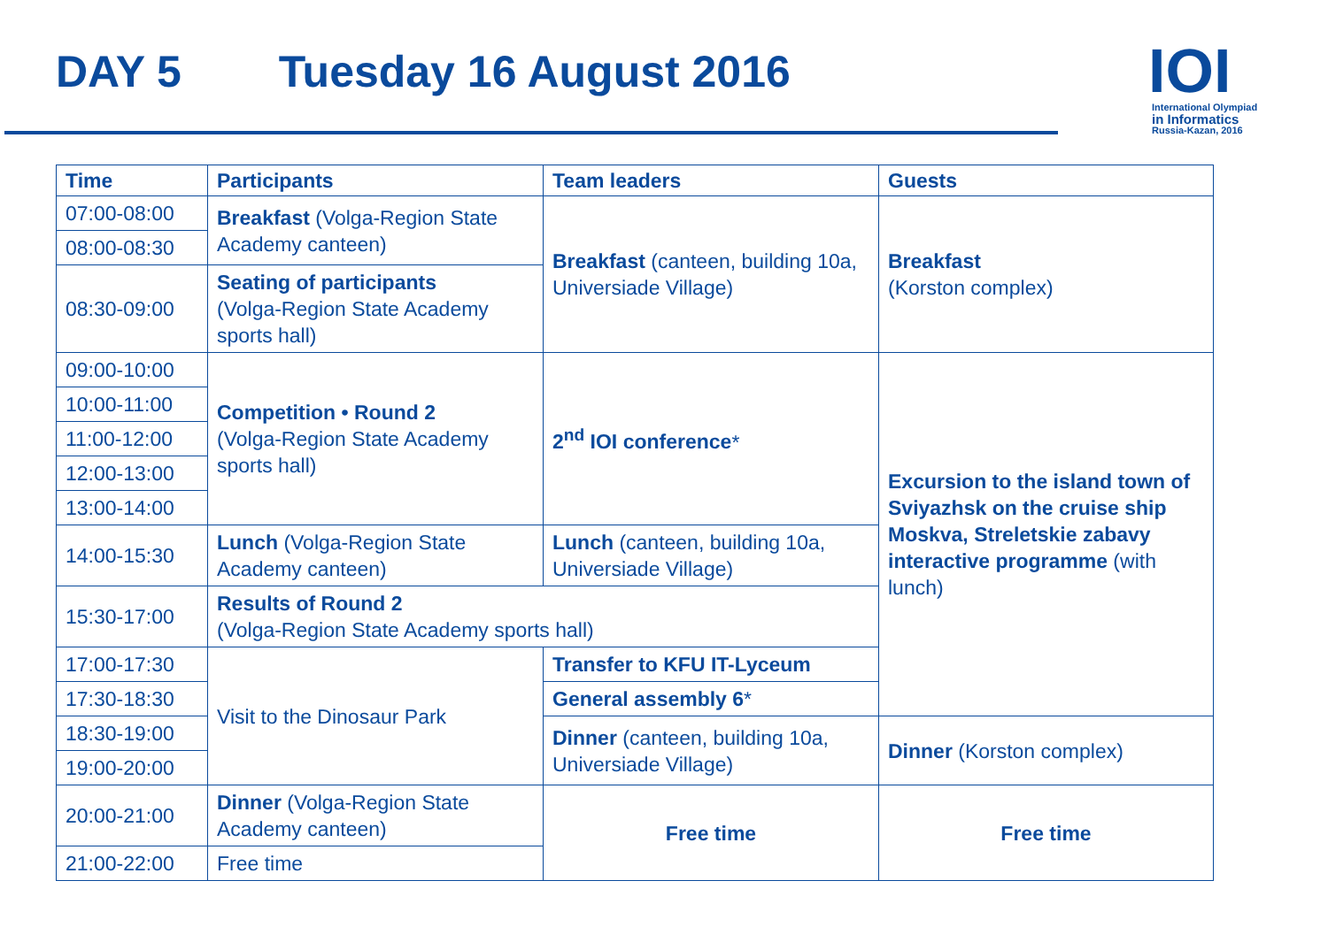DAY 5 Tuesday 16 August 2016
IOI
International Olympiad
in Informatics
Russia-Kazan, 2016
| Time | Participants | Team leaders | Guests |
| --- | --- | --- | --- |
| 07:00-08:00 | Breakfast (Volga-Region State Academy canteen) | Breakfast (canteen, building 10a, Universiade Village) | Breakfast (Korston complex) |
| 08:00-08:30 | | | |
| 08:30-09:00 | Seating of participants (Volga-Region State Academy sports hall) | | |
| 09:00-10:00 | Competition • Round 2 (Volga-Region State Academy sports hall) | 2<sup>nd</sup> IOI conference * | Excursion to the island town of Sviyazhsk on the cruise ship Moskva, Streletskie zabavy interactive programme (with lunch) |
| 10:00-11:00 | | | |
| 11:00-12:00 | | | |
| 12:00-13:00 | | | |
| 13:00-14:00 | | | |
| 14:00-15:30 | Lunch (Volga-Region State Academy canteen) | Lunch (canteen, building 10a, Universiade Village) | |
| 15:30-17:00 | Results of Round 2 (Volga-Region State Academy sports hall) | | |
| 17:00-17:30 | Visit to the Dinosaur Park | Transfer to KFU IT-Lyceum | |
| 17:30-18:30 | | General assembly 6 * | |
| 18:30-19:00 | | Dinner (canteen, building 10a, Universiade Village) | Dinner (Korston complex) |
| 19:00-20:00 | | | |
| 20:00-21:00 | Dinner (Volga-Region State Academy canteen) | Free time | Free time |
| 21:00-22:00 | Free time | | |